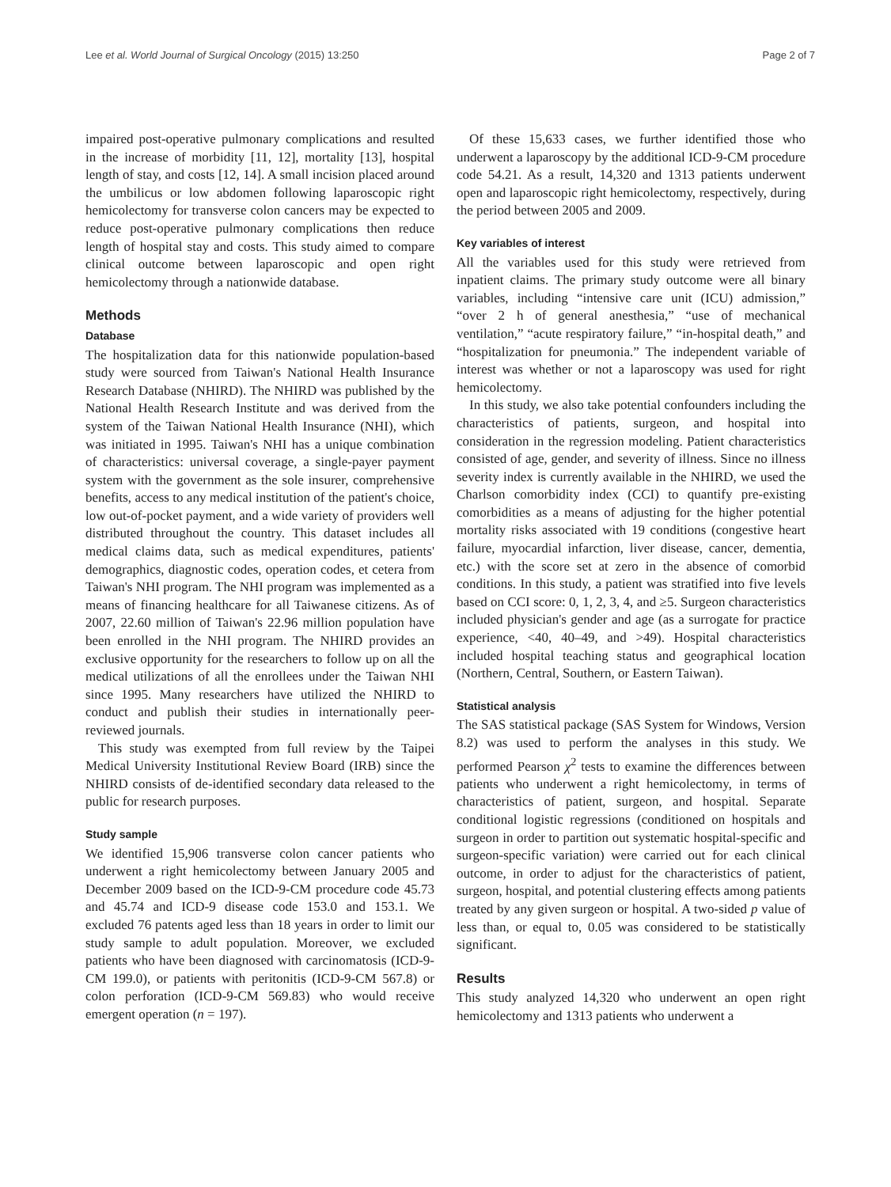Lee et al. World Journal of Surgical Oncology (2015) 13:250 Page 2 of 7
impaired post-operative pulmonary complications and resulted in the increase of morbidity [11, 12], mortality [13], hospital length of stay, and costs [12, 14]. A small incision placed around the umbilicus or low abdomen following laparoscopic right hemicolectomy for transverse colon cancers may be expected to reduce post-operative pulmonary complications then reduce length of hospital stay and costs. This study aimed to compare clinical outcome between laparoscopic and open right hemicolectomy through a nationwide database.
Methods
Database
The hospitalization data for this nationwide population-based study were sourced from Taiwan's National Health Insurance Research Database (NHIRD). The NHIRD was published by the National Health Research Institute and was derived from the system of the Taiwan National Health Insurance (NHI), which was initiated in 1995. Taiwan's NHI has a unique combination of characteristics: universal coverage, a single-payer payment system with the government as the sole insurer, comprehensive benefits, access to any medical institution of the patient's choice, low out-of-pocket payment, and a wide variety of providers well distributed throughout the country. This dataset includes all medical claims data, such as medical expenditures, patients' demographics, diagnostic codes, operation codes, et cetera from Taiwan's NHI program. The NHI program was implemented as a means of financing healthcare for all Taiwanese citizens. As of 2007, 22.60 million of Taiwan's 22.96 million population have been enrolled in the NHI program. The NHIRD provides an exclusive opportunity for the researchers to follow up on all the medical utilizations of all the enrollees under the Taiwan NHI since 1995. Many researchers have utilized the NHIRD to conduct and publish their studies in internationally peer-reviewed journals.
This study was exempted from full review by the Taipei Medical University Institutional Review Board (IRB) since the NHIRD consists of de-identified secondary data released to the public for research purposes.
Study sample
We identified 15,906 transverse colon cancer patients who underwent a right hemicolectomy between January 2005 and December 2009 based on the ICD-9-CM procedure code 45.73 and 45.74 and ICD-9 disease code 153.0 and 153.1. We excluded 76 patents aged less than 18 years in order to limit our study sample to adult population. Moreover, we excluded patients who have been diagnosed with carcinomatosis (ICD-9-CM 199.0), or patients with peritonitis (ICD-9-CM 567.8) or colon perforation (ICD-9-CM 569.83) who would receive emergent operation (n = 197).
Of these 15,633 cases, we further identified those who underwent a laparoscopy by the additional ICD-9-CM procedure code 54.21. As a result, 14,320 and 1313 patients underwent open and laparoscopic right hemicolectomy, respectively, during the period between 2005 and 2009.
Key variables of interest
All the variables used for this study were retrieved from inpatient claims. The primary study outcome were all binary variables, including “intensive care unit (ICU) admission,” “over 2 h of general anesthesia,” “use of mechanical ventilation,” “acute respiratory failure,” “in-hospital death,” and “hospitalization for pneumonia.” The independent variable of interest was whether or not a laparoscopy was used for right hemicolectomy.
In this study, we also take potential confounders including the characteristics of patients, surgeon, and hospital into consideration in the regression modeling. Patient characteristics consisted of age, gender, and severity of illness. Since no illness severity index is currently available in the NHIRD, we used the Charlson comorbidity index (CCI) to quantify pre-existing comorbidities as a means of adjusting for the higher potential mortality risks associated with 19 conditions (congestive heart failure, myocardial infarction, liver disease, cancer, dementia, etc.) with the score set at zero in the absence of comorbid conditions. In this study, a patient was stratified into five levels based on CCI score: 0, 1, 2, 3, 4, and ≥5. Surgeon characteristics included physician's gender and age (as a surrogate for practice experience, <40, 40–49, and >49). Hospital characteristics included hospital teaching status and geographical location (Northern, Central, Southern, or Eastern Taiwan).
Statistical analysis
The SAS statistical package (SAS System for Windows, Version 8.2) was used to perform the analyses in this study. We performed Pearson χ<sup>2</sup> tests to examine the differences between patients who underwent a right hemicolectomy, in terms of characteristics of patient, surgeon, and hospital. Separate conditional logistic regressions (conditioned on hospitals and surgeon in order to partition out systematic hospital-specific and surgeon-specific variation) were carried out for each clinical outcome, in order to adjust for the characteristics of patient, surgeon, hospital, and potential clustering effects among patients treated by any given surgeon or hospital. A two-sided p value of less than, or equal to, 0.05 was considered to be statistically significant.
Results
This study analyzed 14,320 who underwent an open right hemicolectomy and 1313 patients who underwent a